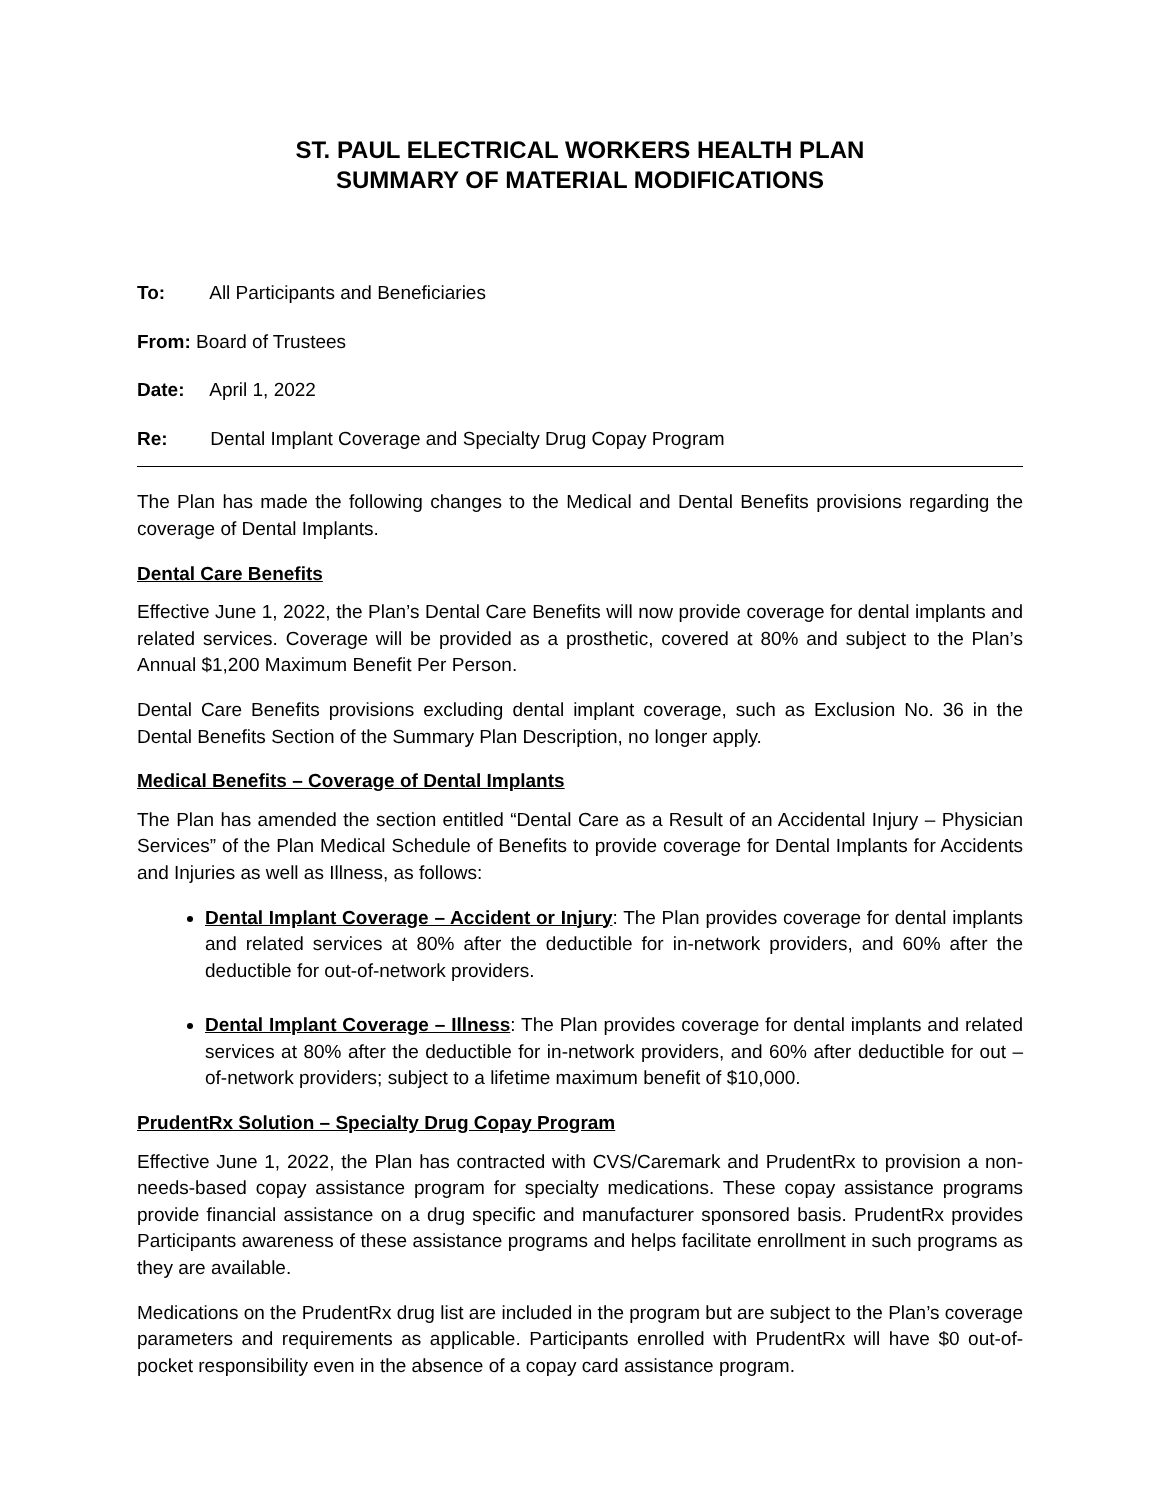ST. PAUL ELECTRICAL WORKERS HEALTH PLAN
SUMMARY OF MATERIAL MODIFICATIONS
To: All Participants and Beneficiaries
From: Board of Trustees
Date: April 1, 2022
Re: Dental Implant Coverage and Specialty Drug Copay Program
The Plan has made the following changes to the Medical and Dental Benefits provisions regarding the coverage of Dental Implants.
Dental Care Benefits
Effective June 1, 2022, the Plan’s Dental Care Benefits will now provide coverage for dental implants and related services. Coverage will be provided as a prosthetic, covered at 80% and subject to the Plan’s Annual $1,200 Maximum Benefit Per Person.
Dental Care Benefits provisions excluding dental implant coverage, such as Exclusion No. 36 in the Dental Benefits Section of the Summary Plan Description, no longer apply.
Medical Benefits – Coverage of Dental Implants
The Plan has amended the section entitled “Dental Care as a Result of an Accidental Injury – Physician Services” of the Plan Medical Schedule of Benefits to provide coverage for Dental Implants for Accidents and Injuries as well as Illness, as follows:
Dental Implant Coverage – Accident or Injury: The Plan provides coverage for dental implants and related services at 80% after the deductible for in-network providers, and 60% after the deductible for out-of-network providers.
Dental Implant Coverage – Illness: The Plan provides coverage for dental implants and related services at 80% after the deductible for in-network providers, and 60% after deductible for out –of-network providers; subject to a lifetime maximum benefit of $10,000.
PrudentRx Solution – Specialty Drug Copay Program
Effective June 1, 2022, the Plan has contracted with CVS/Caremark and PrudentRx to provision a non-needs-based copay assistance program for specialty medications. These copay assistance programs provide financial assistance on a drug specific and manufacturer sponsored basis. PrudentRx provides Participants awareness of these assistance programs and helps facilitate enrollment in such programs as they are available.
Medications on the PrudentRx drug list are included in the program but are subject to the Plan’s coverage parameters and requirements as applicable. Participants enrolled with PrudentRx will have $0 out-of-pocket responsibility even in the absence of a copay card assistance program.